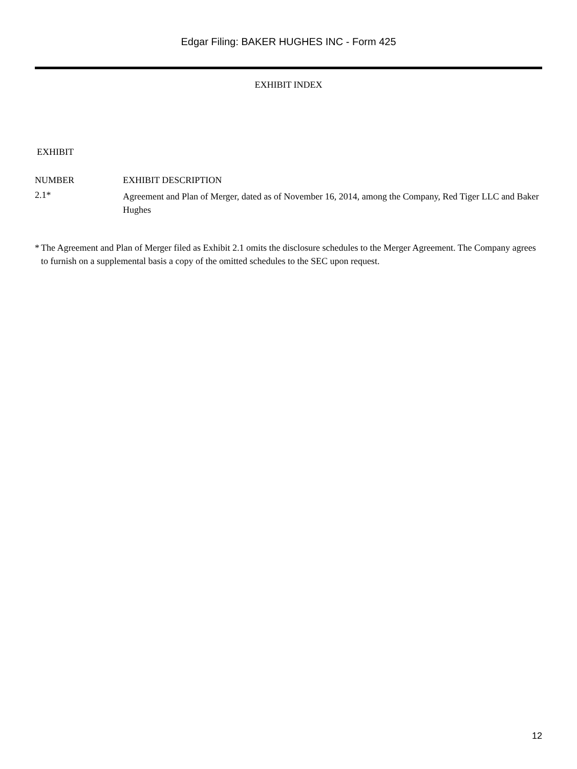Edgar Filing: BAKER HUGHES INC - Form 425
EXHIBIT INDEX
| EXHIBIT | |
| --- | --- |
| NUMBER | EXHIBIT DESCRIPTION |
| 2.1* | Agreement and Plan of Merger, dated as of November 16, 2014, among the Company, Red Tiger LLC and Baker Hughes |
* The Agreement and Plan of Merger filed as Exhibit 2.1 omits the disclosure schedules to the Merger Agreement. The Company agrees to furnish on a supplemental basis a copy of the omitted schedules to the SEC upon request.
12